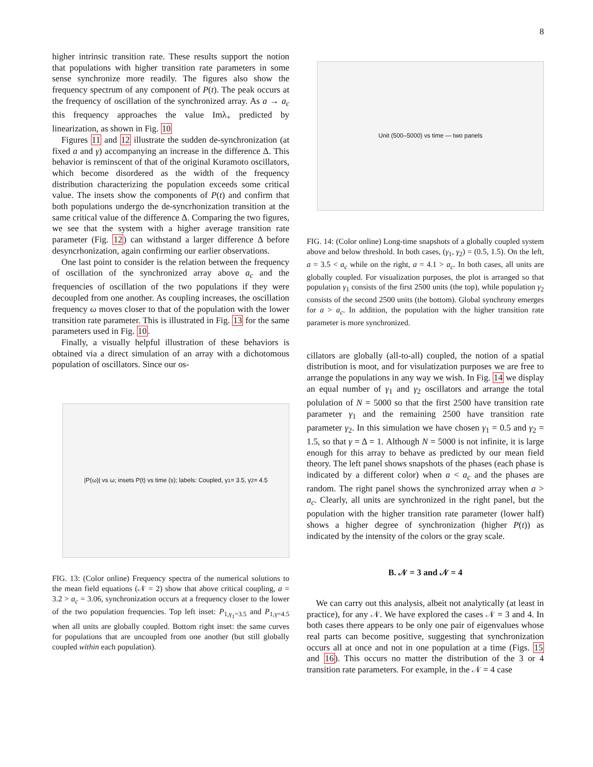8
higher intrinsic transition rate. These results support the notion that populations with higher transition rate parameters in some sense synchronize more readily. The figures also show the frequency spectrum of any component of P(t). The peak occurs at the frequency of oscillation of the synchronized array. As a → a<sub>c</sub> this frequency approaches the value Imλ<sub>+</sub> predicted by linearization, as shown in Fig. 10
Figures 11 and 12 illustrate the sudden de-synchronization (at fixed a and γ) accompanying an increase in the difference Δ. This behavior is reminscent of that of the original Kuramoto oscillators, which become disordered as the width of the frequency distribution characterizing the population exceeds some critical value. The insets show the components of P(t) and confirm that both populations undergo the de-syncrhonization transition at the same critical value of the difference Δ. Comparing the two figures, we see that the system with a higher average transition rate parameter (Fig. 12) can withstand a larger difference Δ before desyncrhonization, again confirming our earlier observations.
One last point to consider is the relation between the frequency of oscillation of the synchronized array above a<sub>c</sub> and the frequencies of oscillation of the two populations if they were decoupled from one another. As coupling increases, the oscillation frequency ω moves closer to that of the population with the lower transition rate parameter. This is illustrated in Fig. 13 for the same parameters used in Fig. 10.
Finally, a visually helpful illustration of these behaviors is obtained via a direct simulation of an array with a dichotomous population of oscillators. Since our os-
|P(ω)| vs ω; insets P(t) vs time (s); labels: Coupled, γ<sub>1</sub>= 3.5, γ<sub>2</sub>= 4.5
FIG. 13: (Color online) Frequency spectra of the numerical solutions to the mean field equations (𝒩 = 2) show that above critical coupling, a = 3.2 > a<sub>c</sub> = 3.06, synchronization occurs at a frequency closer to the lower of the two population frequencies. Top left inset: P<sub>1,γ<sub>1</sub>=3.5</sub> and P<sub>1,γ=4.5</sub> when all units are globally coupled. Bottom right inset: the same curves for populations that are uncoupled from one another (but still globally coupled within each population).
Unit (500–5000) vs time — two panels
FIG. 14: (Color online) Long-time snapshots of a globally coupled system above and below threshold. In both cases, (γ<sub>1</sub>, γ<sub>2</sub>) = (0.5, 1.5). On the left, a = 3.5 < a<sub>c</sub> while on the right, a = 4.1 > a<sub>c</sub>. In both cases, all units are globally coupled. For visualization purposes, the plot is arranged so that population γ<sub>1</sub> consists of the first 2500 units (the top), while population γ<sub>2</sub> consists of the second 2500 units (the bottom). Global synchrony emerges for a > a<sub>c</sub>. In addition, the population with the higher transition rate parameter is more synchronized.
cillators are globally (all-to-all) coupled, the notion of a spatial distribution is moot, and for visulatization purposes we are free to arrange the populations in any way we wish. In Fig. 14 we display an equal number of γ<sub>1</sub> and γ<sub>2</sub> oscillators and arrange the total polulation of N = 5000 so that the first 2500 have transition rate parameter γ<sub>1</sub> and the remaining 2500 have transition rate parameter γ<sub>2</sub>. In this simulation we have chosen γ<sub>1</sub> = 0.5 and γ<sub>2</sub> = 1.5, so that γ = Δ = 1. Although N = 5000 is not infinite, it is large enough for this array to behave as predicted by our mean field theory. The left panel shows snapshots of the phases (each phase is indicated by a different color) when a < a<sub>c</sub> and the phases are random. The right panel shows the synchronized array when a > a<sub>c</sub>. Clearly, all units are synchronized in the right panel, but the population with the higher transition rate parameter (lower half) shows a higher degree of synchronization (higher P(t)) as indicated by the intensity of the colors or the gray scale.
B. 𝒩 = 3 and 𝒩 = 4
We can carry out this analysis, albeit not analytically (at least in practice), for any 𝒩. We have explored the cases 𝒩 = 3 and 4. In both cases there appears to be only one pair of eigenvalues whose real parts can become positive, suggesting that synchronization occurs all at once and not in one population at a time (Figs. 15 and 16). This occurs no matter the distribution of the 3 or 4 transition rate parameters. For example, in the 𝒩 = 4 case